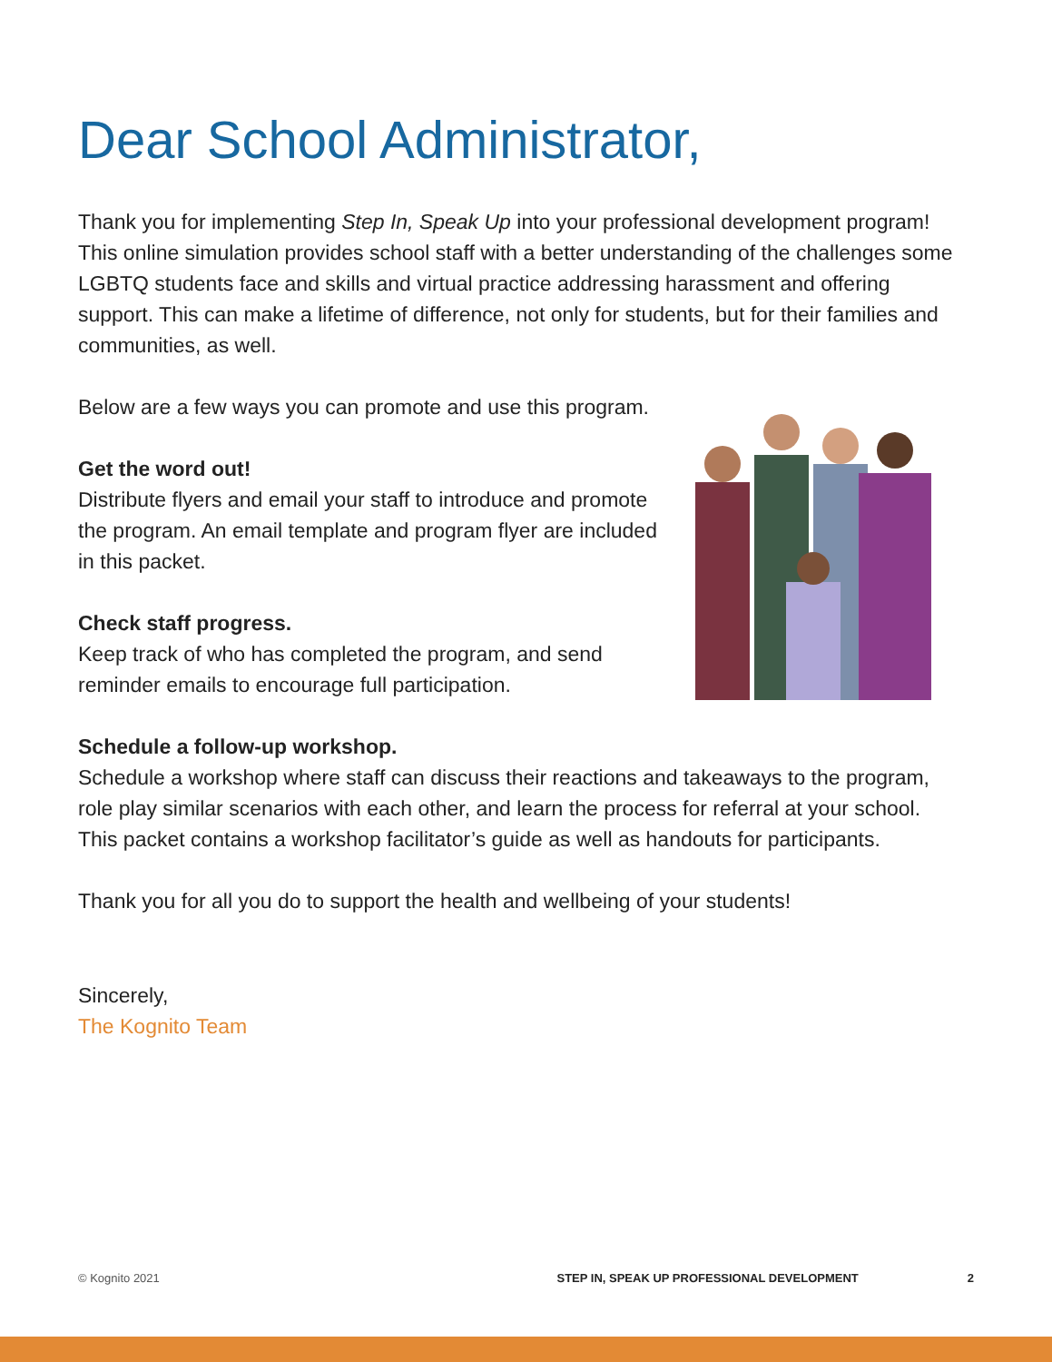Dear School Administrator,
Thank you for implementing Step In, Speak Up into your professional development program! This online simulation provides school staff with a better understanding of the challenges some LGBTQ students face and skills and virtual practice addressing harassment and offering support. This can make a lifetime of difference, not only for students, but for their families and communities, as well.
Below are a few ways you can promote and use this program.
Get the word out!
Distribute flyers and email your staff to introduce and promote the program. An email template and program flyer are included in this packet.
Check staff progress.
Keep track of who has completed the program, and send reminder emails to encourage full participation.
Schedule a follow-up workshop.
Schedule a workshop where staff can discuss their reactions and takeaways to the program, role play similar scenarios with each other, and learn the process for referral at your school. This packet contains a workshop facilitator’s guide as well as handouts for participants.
Thank you for all you do to support the health and wellbeing of your students!
Sincerely,
The Kognito Team
© Kognito 2021 STEP IN, SPEAK UP PROFESSIONAL DEVELOPMENT 2